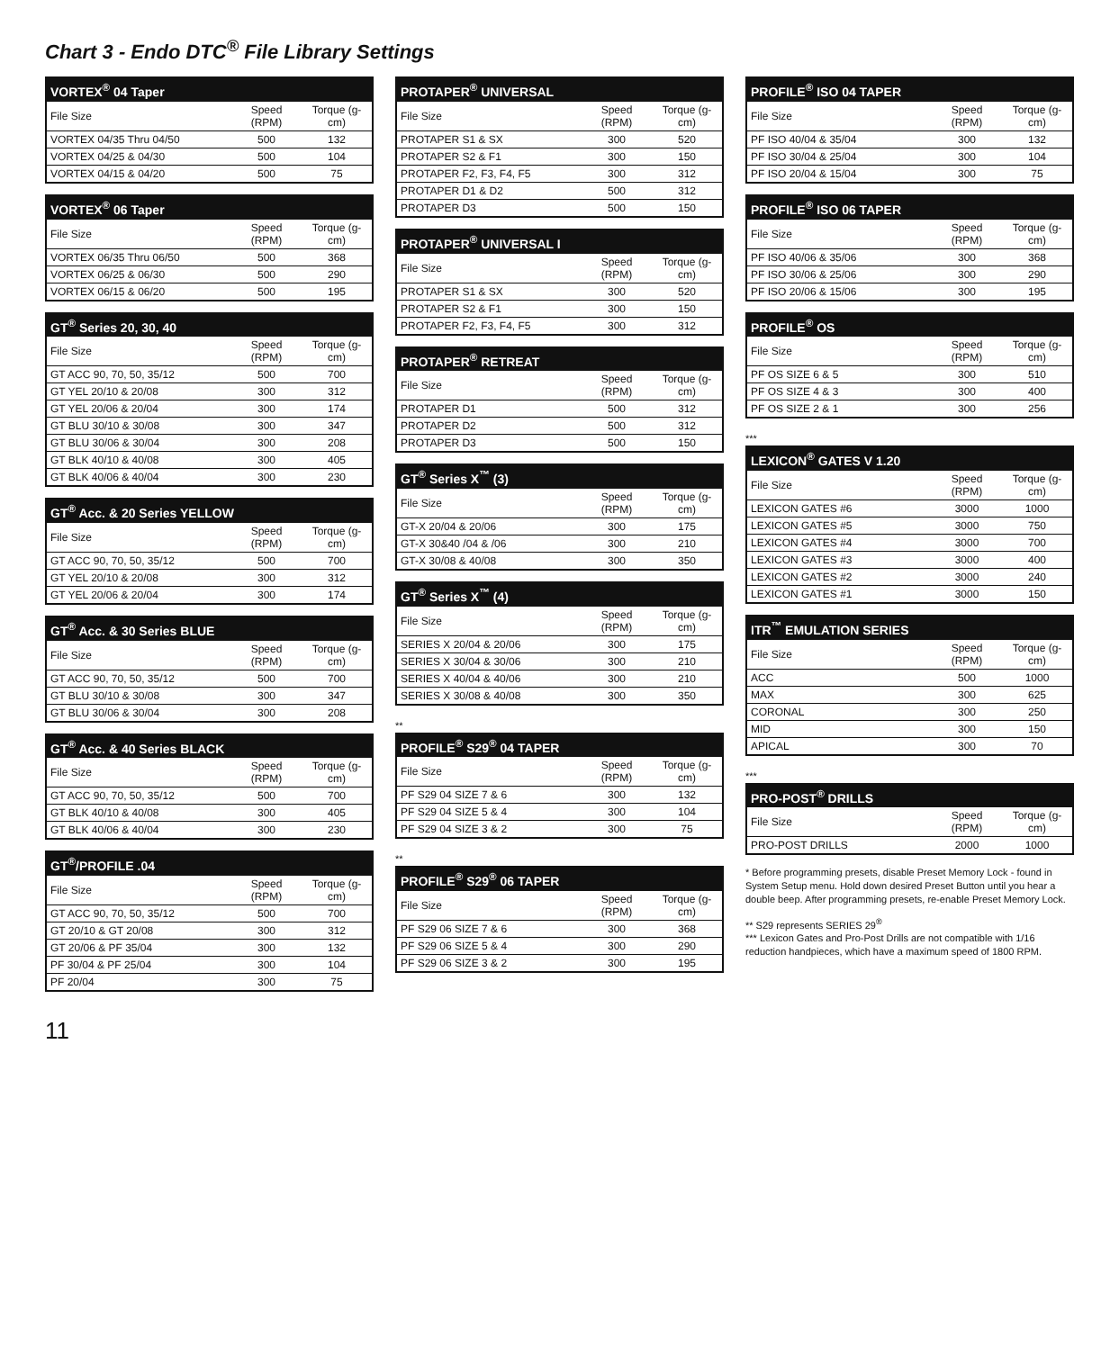Chart 3 - Endo DTC<sup>®</sup> File Library Settings
| VORTEX<sup>®</sup> 04 Taper | | |
| --- | --- | --- |
| File Size | Speed (RPM) | Torque (g-cm) |
| VORTEX 04/35 Thru 04/50 | 500 | 132 |
| VORTEX 04/25 & 04/30 | 500 | 104 |
| VORTEX 04/15 & 04/20 | 500 | 75 |
| VORTEX<sup>®</sup> 06 Taper | | |
| --- | --- | --- |
| File Size | Speed (RPM) | Torque (g-cm) |
| VORTEX 06/35 Thru 06/50 | 500 | 368 |
| VORTEX 06/25 & 06/30 | 500 | 290 |
| VORTEX 06/15 & 06/20 | 500 | 195 |
| GT<sup>®</sup> Series 20, 30, 40 | | |
| --- | --- | --- |
| File Size | Speed (RPM) | Torque (g-cm) |
| GT ACC 90, 70, 50, 35/12 | 500 | 700 |
| GT YEL 20/10 & 20/08 | 300 | 312 |
| GT YEL 20/06 & 20/04 | 300 | 174 |
| GT BLU 30/10 & 30/08 | 300 | 347 |
| GT BLU 30/06 & 30/04 | 300 | 208 |
| GT BLK 40/10 & 40/08 | 300 | 405 |
| GT BLK 40/06 & 40/04 | 300 | 230 |
| GT<sup>®</sup> Acc. & 20 Series YELLOW | | |
| --- | --- | --- |
| File Size | Speed (RPM) | Torque (g-cm) |
| GT ACC 90, 70, 50, 35/12 | 500 | 700 |
| GT YEL 20/10 & 20/08 | 300 | 312 |
| GT YEL 20/06 & 20/04 | 300 | 174 |
| GT<sup>®</sup> Acc. & 30 Series BLUE | | |
| --- | --- | --- |
| File Size | Speed (RPM) | Torque (g-cm) |
| GT ACC 90, 70, 50, 35/12 | 500 | 700 |
| GT BLU 30/10 & 30/08 | 300 | 347 |
| GT BLU 30/06 & 30/04 | 300 | 208 |
| GT<sup>®</sup> Acc. & 40 Series BLACK | | |
| --- | --- | --- |
| File Size | Speed (RPM) | Torque (g-cm) |
| GT ACC 90, 70, 50, 35/12 | 500 | 700 |
| GT BLK 40/10 & 40/08 | 300 | 405 |
| GT BLK 40/06 & 40/04 | 300 | 230 |
| GT<sup>®</sup>/PROFILE .04 | | |
| --- | --- | --- |
| File Size | Speed (RPM) | Torque (g-cm) |
| GT ACC 90, 70, 50, 35/12 | 500 | 700 |
| GT 20/10 & GT 20/08 | 300 | 312 |
| GT 20/06 & PF 35/04 | 300 | 132 |
| PF 30/04 & PF 25/04 | 300 | 104 |
| PF 20/04 | 300 | 75 |
| PROTAPER<sup>®</sup> UNIVERSAL | | |
| --- | --- | --- |
| File Size | Speed (RPM) | Torque (g-cm) |
| PROTAPER S1 & SX | 300 | 520 |
| PROTAPER S2 & F1 | 300 | 150 |
| PROTAPER F2, F3, F4, F5 | 300 | 312 |
| PROTAPER D1 & D2 | 500 | 312 |
| PROTAPER D3 | 500 | 150 |
| PROTAPER<sup>®</sup> UNIVERSAL I | | |
| --- | --- | --- |
| File Size | Speed (RPM) | Torque (g-cm) |
| PROTAPER S1 & SX | 300 | 520 |
| PROTAPER S2 & F1 | 300 | 150 |
| PROTAPER F2, F3, F4, F5 | 300 | 312 |
| PROTAPER<sup>®</sup> RETREAT | | |
| --- | --- | --- |
| File Size | Speed (RPM) | Torque (g-cm) |
| PROTAPER D1 | 500 | 312 |
| PROTAPER D2 | 500 | 312 |
| PROTAPER D3 | 500 | 150 |
| GT<sup>®</sup> Series X<sup>™</sup> (3) | | |
| --- | --- | --- |
| File Size | Speed (RPM) | Torque (g-cm) |
| GT-X 20/04 & 20/06 | 300 | 175 |
| GT-X 30&40 /04 & /06 | 300 | 210 |
| GT-X 30/08 & 40/08 | 300 | 350 |
| GT<sup>®</sup> Series X<sup>™</sup> (4) | | |
| --- | --- | --- |
| File Size | Speed (RPM) | Torque (g-cm) |
| SERIES X 20/04 & 20/06 | 300 | 175 |
| SERIES X 30/04 & 30/06 | 300 | 210 |
| SERIES X 40/04 & 40/06 | 300 | 210 |
| SERIES X 30/08 & 40/08 | 300 | 350 |
**
| PROFILE<sup>®</sup> S29<sup>®</sup> 04 TAPER | | |
| --- | --- | --- |
| File Size | Speed (RPM) | Torque (g-cm) |
| PF S29 04 SIZE 7 & 6 | 300 | 132 |
| PF S29 04 SIZE 5 & 4 | 300 | 104 |
| PF S29 04 SIZE 3 & 2 | 300 | 75 |
**
| PROFILE<sup>®</sup> S29<sup>®</sup> 06 TAPER | | |
| --- | --- | --- |
| File Size | Speed (RPM) | Torque (g-cm) |
| PF S29 06 SIZE 7 & 6 | 300 | 368 |
| PF S29 06 SIZE 5 & 4 | 300 | 290 |
| PF S29 06 SIZE 3 & 2 | 300 | 195 |
| PROFILE<sup>®</sup> ISO 04 TAPER | | |
| --- | --- | --- |
| File Size | Speed (RPM) | Torque (g-cm) |
| PF ISO 40/04 & 35/04 | 300 | 132 |
| PF ISO 30/04 & 25/04 | 300 | 104 |
| PF ISO 20/04 & 15/04 | 300 | 75 |
| PROFILE<sup>®</sup> ISO 06 TAPER | | |
| --- | --- | --- |
| File Size | Speed (RPM) | Torque (g-cm) |
| PF ISO 40/06 & 35/06 | 300 | 368 |
| PF ISO 30/06 & 25/06 | 300 | 290 |
| PF ISO 20/06 & 15/06 | 300 | 195 |
| PROFILE<sup>®</sup> OS | | |
| --- | --- | --- |
| File Size | Speed (RPM) | Torque (g-cm) |
| PF OS SIZE 6 & 5 | 300 | 510 |
| PF OS SIZE 4 & 3 | 300 | 400 |
| PF OS SIZE 2 & 1 | 300 | 256 |
***
| LEXICON<sup>®</sup> GATES V 1.20 | | |
| --- | --- | --- |
| File Size | Speed (RPM) | Torque (g-cm) |
| LEXICON GATES #6 | 3000 | 1000 |
| LEXICON GATES #5 | 3000 | 750 |
| LEXICON GATES #4 | 3000 | 700 |
| LEXICON GATES #3 | 3000 | 400 |
| LEXICON GATES #2 | 3000 | 240 |
| LEXICON GATES #1 | 3000 | 150 |
| ITR<sup>™</sup> EMULATION SERIES | | |
| --- | --- | --- |
| File Size | Speed (RPM) | Torque (g-cm) |
| ACC | 500 | 1000 |
| MAX | 300 | 625 |
| CORONAL | 300 | 250 |
| MID | 300 | 150 |
| APICAL | 300 | 70 |
***
| PRO-POST<sup>®</sup> DRILLS | | |
| --- | --- | --- |
| File Size | Speed (RPM) | Torque (g-cm) |
| PRO-POST DRILLS | 2000 | 1000 |
* Before programming presets, disable Preset Memory Lock - found in System Setup menu. Hold down desired Preset Button until you hear a double beep. After programming presets, re-enable Preset Memory Lock.
** S29 represents SERIES 29<sup>®</sup>
*** Lexicon Gates and Pro-Post Drills are not compatible with 1/16 reduction handpieces, which have a maximum speed of 1800 RPM.
11